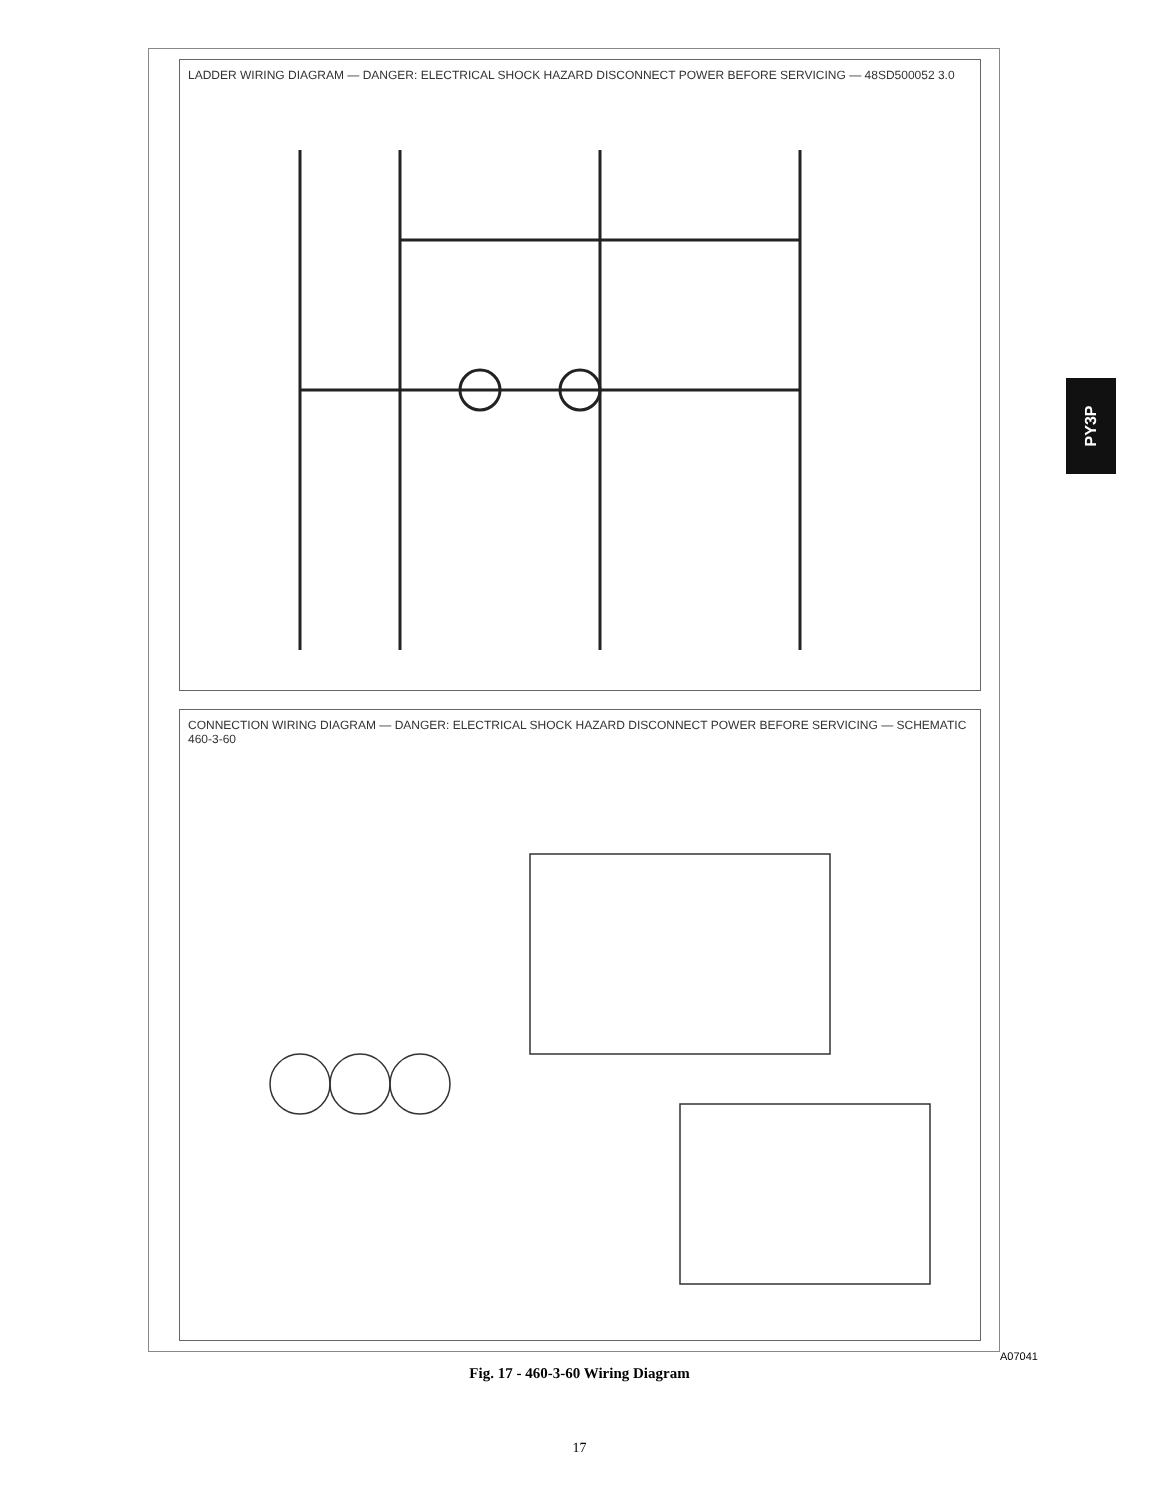LADDER WIRING DIAGRAM — DANGER: ELECTRICAL SHOCK HAZARD DISCONNECT POWER BEFORE SERVICING — 48SD500052 3.0
CONNECTION WIRING DIAGRAM — DANGER: ELECTRICAL SHOCK HAZARD DISCONNECT POWER BEFORE SERVICING — SCHEMATIC 460-3-60
PY3P
A07041
Fig. 17 - 460-3-60 Wiring Diagram
17